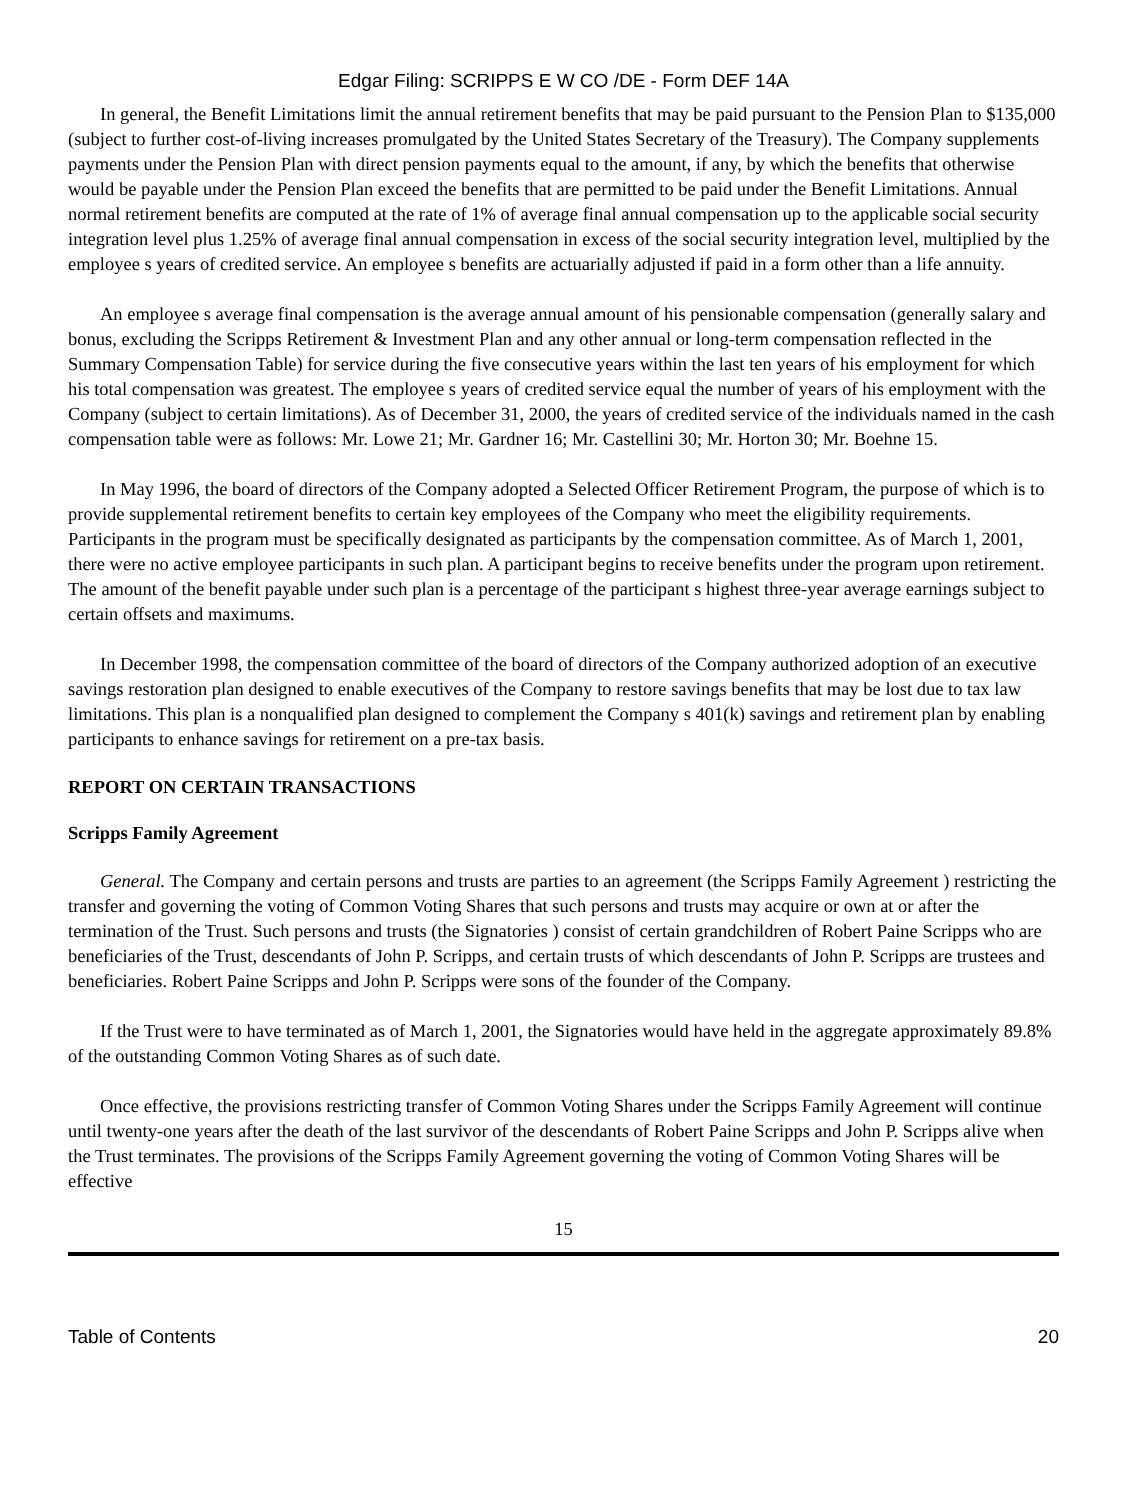Edgar Filing: SCRIPPS E W CO /DE - Form DEF 14A
In general, the Benefit Limitations limit the annual retirement benefits that may be paid pursuant to the Pension Plan to $135,000 (subject to further cost-of-living increases promulgated by the United States Secretary of the Treasury). The Company supplements payments under the Pension Plan with direct pension payments equal to the amount, if any, by which the benefits that otherwise would be payable under the Pension Plan exceed the benefits that are permitted to be paid under the Benefit Limitations. Annual normal retirement benefits are computed at the rate of 1% of average final annual compensation up to the applicable social security integration level plus 1.25% of average final annual compensation in excess of the social security integration level, multiplied by the employee s years of credited service. An employee s benefits are actuarially adjusted if paid in a form other than a life annuity.
An employee s average final compensation is the average annual amount of his pensionable compensation (generally salary and bonus, excluding the Scripps Retirement & Investment Plan and any other annual or long-term compensation reflected in the Summary Compensation Table) for service during the five consecutive years within the last ten years of his employment for which his total compensation was greatest. The employee s years of credited service equal the number of years of his employment with the Company (subject to certain limitations). As of December 31, 2000, the years of credited service of the individuals named in the cash compensation table were as follows: Mr. Lowe 21; Mr. Gardner 16; Mr. Castellini 30; Mr. Horton 30; Mr. Boehne 15.
In May 1996, the board of directors of the Company adopted a Selected Officer Retirement Program, the purpose of which is to provide supplemental retirement benefits to certain key employees of the Company who meet the eligibility requirements. Participants in the program must be specifically designated as participants by the compensation committee. As of March 1, 2001, there were no active employee participants in such plan. A participant begins to receive benefits under the program upon retirement. The amount of the benefit payable under such plan is a percentage of the participant s highest three-year average earnings subject to certain offsets and maximums.
In December 1998, the compensation committee of the board of directors of the Company authorized adoption of an executive savings restoration plan designed to enable executives of the Company to restore savings benefits that may be lost due to tax law limitations. This plan is a nonqualified plan designed to complement the Company s 401(k) savings and retirement plan by enabling participants to enhance savings for retirement on a pre-tax basis.
REPORT ON CERTAIN TRANSACTIONS
Scripps Family Agreement
General. The Company and certain persons and trusts are parties to an agreement (the Scripps Family Agreement ) restricting the transfer and governing the voting of Common Voting Shares that such persons and trusts may acquire or own at or after the termination of the Trust. Such persons and trusts (the Signatories ) consist of certain grandchildren of Robert Paine Scripps who are beneficiaries of the Trust, descendants of John P. Scripps, and certain trusts of which descendants of John P. Scripps are trustees and beneficiaries. Robert Paine Scripps and John P. Scripps were sons of the founder of the Company.
If the Trust were to have terminated as of March 1, 2001, the Signatories would have held in the aggregate approximately 89.8% of the outstanding Common Voting Shares as of such date.
Once effective, the provisions restricting transfer of Common Voting Shares under the Scripps Family Agreement will continue until twenty-one years after the death of the last survivor of the descendants of Robert Paine Scripps and John P. Scripps alive when the Trust terminates. The provisions of the Scripps Family Agreement governing the voting of Common Voting Shares will be effective
15
Table of Contents 20